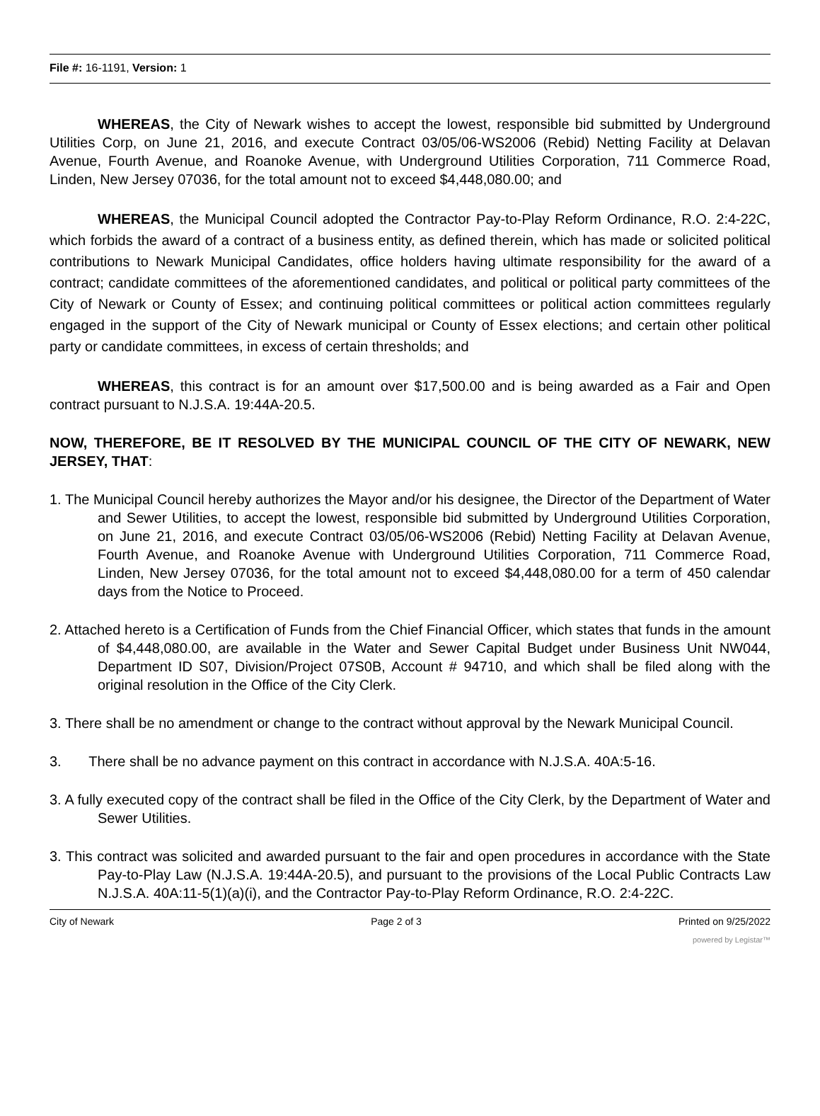File #: 16-1191, Version: 1
WHEREAS, the City of Newark wishes to accept the lowest, responsible bid submitted by Underground Utilities Corp, on June 21, 2016, and execute Contract 03/05/06-WS2006 (Rebid) Netting Facility at Delavan Avenue, Fourth Avenue, and Roanoke Avenue, with Underground Utilities Corporation, 711 Commerce Road, Linden, New Jersey 07036, for the total amount not to exceed $4,448,080.00; and
WHEREAS, the Municipal Council adopted the Contractor Pay-to-Play Reform Ordinance, R.O. 2:4-22C, which forbids the award of a contract of a business entity, as defined therein, which has made or solicited political contributions to Newark Municipal Candidates, office holders having ultimate responsibility for the award of a contract; candidate committees of the aforementioned candidates, and political or political party committees of the City of Newark or County of Essex; and continuing political committees or political action committees regularly engaged in the support of the City of Newark municipal or County of Essex elections; and certain other political party or candidate committees, in excess of certain thresholds; and
WHEREAS, this contract is for an amount over $17,500.00 and is being awarded as a Fair and Open contract pursuant to N.J.S.A. 19:44A-20.5.
NOW, THEREFORE, BE IT RESOLVED BY THE MUNICIPAL COUNCIL OF THE CITY OF NEWARK, NEW JERSEY, THAT:
1. The Municipal Council hereby authorizes the Mayor and/or his designee, the Director of the Department of Water and Sewer Utilities, to accept the lowest, responsible bid submitted by Underground Utilities Corporation, on June 21, 2016, and execute Contract 03/05/06-WS2006 (Rebid) Netting Facility at Delavan Avenue, Fourth Avenue, and Roanoke Avenue with Underground Utilities Corporation, 711 Commerce Road, Linden, New Jersey 07036, for the total amount not to exceed $4,448,080.00 for a term of 450 calendar days from the Notice to Proceed.
2. Attached hereto is a Certification of Funds from the Chief Financial Officer, which states that funds in the amount of $4,448,080.00, are available in the Water and Sewer Capital Budget under Business Unit NW044, Department ID S07, Division/Project 07S0B, Account # 94710, and which shall be filed along with the original resolution in the Office of the City Clerk.
3. There shall be no amendment or change to the contract without approval by the Newark Municipal Council.
3. There shall be no advance payment on this contract in accordance with N.J.S.A. 40A:5-16.
3. A fully executed copy of the contract shall be filed in the Office of the City Clerk, by the Department of Water and Sewer Utilities.
3. This contract was solicited and awarded pursuant to the fair and open procedures in accordance with the State Pay-to-Play Law (N.J.S.A. 19:44A-20.5), and pursuant to the provisions of the Local Public Contracts Law N.J.S.A. 40A:11-5(1)(a)(i), and the Contractor Pay-to-Play Reform Ordinance, R.O. 2:4-22C.
City of Newark Page 2 of 3 Printed on 9/25/2022
powered by Legistar™